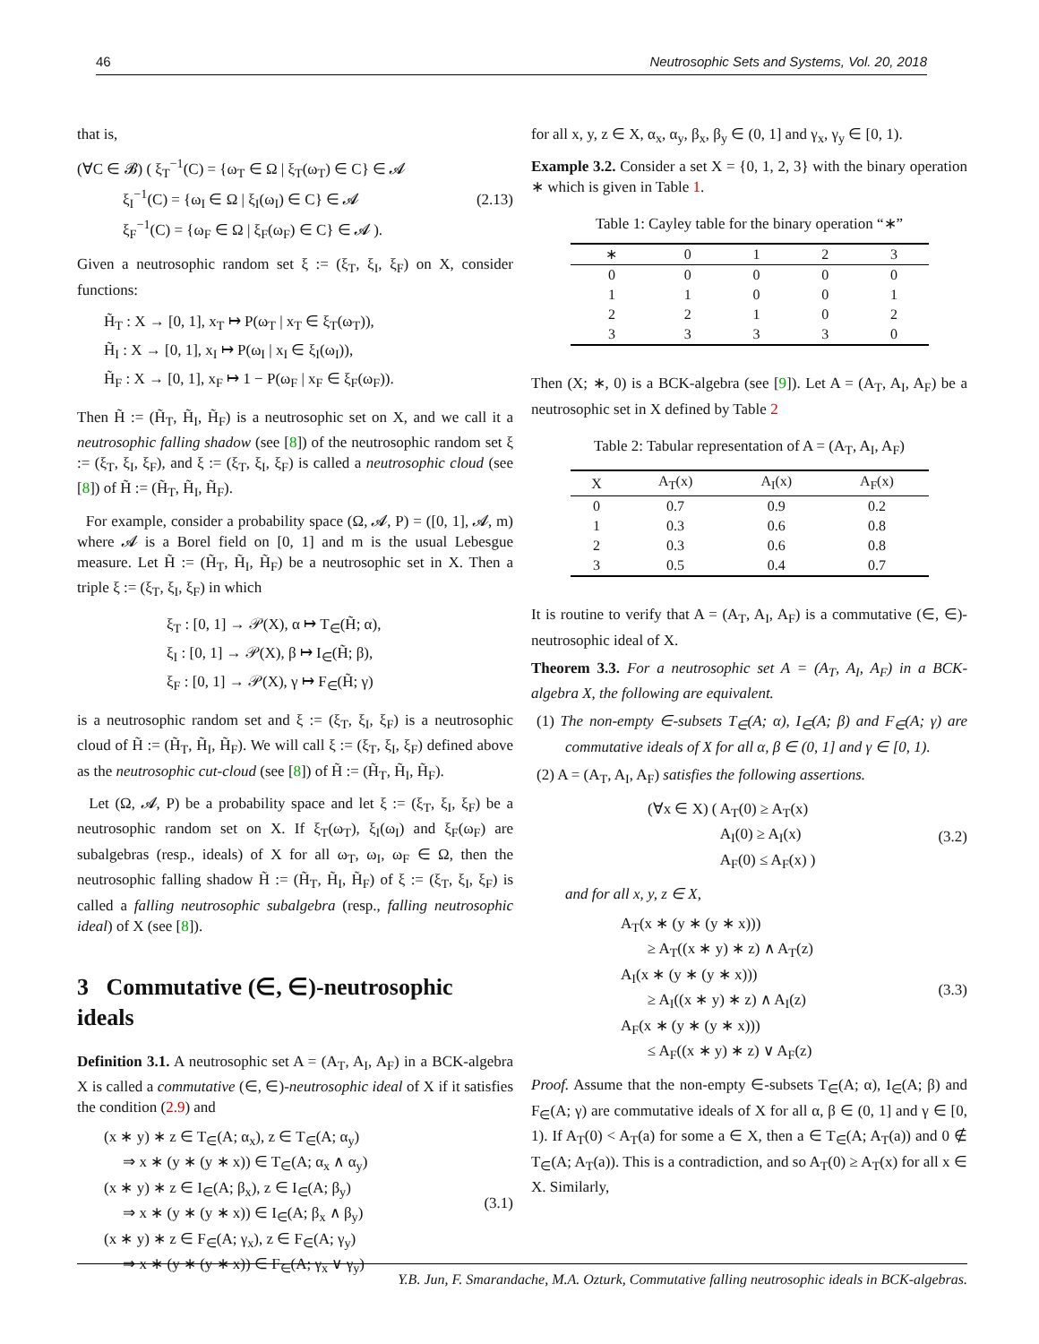46 Neutrosophic Sets and Systems, Vol. 20, 2018
that is,
(∀C ∈ 𝓑) ( ξ<sub>T</sub><sup>−1</sup>(C) = {ω<sub>T</sub> ∈ Ω | ξ<sub>T</sub>(ω<sub>T</sub>) ∈ C} ∈ 𝓐
ξ<sub>I</sub><sup>−1</sup>(C) = {ω<sub>I</sub> ∈ Ω | ξ<sub>I</sub>(ω<sub>I</sub>) ∈ C} ∈ 𝓐
ξ<sub>F</sub><sup>−1</sup>(C) = {ω<sub>F</sub> ∈ Ω | ξ<sub>F</sub>(ω<sub>F</sub>) ∈ C} ∈ 𝓐 ).
(2.13)
Given a neutrosophic random set ξ := (ξ<sub>T</sub>, ξ<sub>I</sub>, ξ<sub>F</sub>) on X, consider functions:
H̃<sub>T</sub> : X → [0, 1], x<sub>T</sub> ↦ P(ω<sub>T</sub> | x<sub>T</sub> ∈ ξ<sub>T</sub>(ω<sub>T</sub>)),
H̃<sub>I</sub> : X → [0, 1], x<sub>I</sub> ↦ P(ω<sub>I</sub> | x<sub>I</sub> ∈ ξ<sub>I</sub>(ω<sub>I</sub>)),
H̃<sub>F</sub> : X → [0, 1], x<sub>F</sub> ↦ 1 − P(ω<sub>F</sub> | x<sub>F</sub> ∈ ξ<sub>F</sub>(ω<sub>F</sub>)).
Then H̃ := (H̃<sub>T</sub>, H̃<sub>I</sub>, H̃<sub>F</sub>) is a neutrosophic set on X, and we call it a neutrosophic falling shadow (see [8]) of the neutrosophic random set ξ := (ξ<sub>T</sub>, ξ<sub>I</sub>, ξ<sub>F</sub>), and ξ := (ξ<sub>T</sub>, ξ<sub>I</sub>, ξ<sub>F</sub>) is called a neutrosophic cloud (see [8]) of H̃ := (H̃<sub>T</sub>, H̃<sub>I</sub>, H̃<sub>F</sub>).
For example, consider a probability space (Ω, 𝓐, P) = ([0, 1], 𝓐, m) where 𝓐 is a Borel field on [0, 1] and m is the usual Lebesgue measure. Let H̃ := (H̃<sub>T</sub>, H̃<sub>I</sub>, H̃<sub>F</sub>) be a neutrosophic set in X. Then a triple ξ := (ξ<sub>T</sub>, ξ<sub>I</sub>, ξ<sub>F</sub>) in which
ξ<sub>T</sub> : [0, 1] → 𝒫(X), α ↦ T<sub>∈</sub>(H̃; α),
ξ<sub>I</sub> : [0, 1] → 𝒫(X), β ↦ I<sub>∈</sub>(H̃; β),
ξ<sub>F</sub> : [0, 1] → 𝒫(X), γ ↦ F<sub>∈</sub>(H̃; γ)
is a neutrosophic random set and ξ := (ξ<sub>T</sub>, ξ<sub>I</sub>, ξ<sub>F</sub>) is a neutrosophic cloud of H̃ := (H̃<sub>T</sub>, H̃<sub>I</sub>, H̃<sub>F</sub>). We will call ξ := (ξ<sub>T</sub>, ξ<sub>I</sub>, ξ<sub>F</sub>) defined above as the neutrosophic cut-cloud (see [8]) of H̃ := (H̃<sub>T</sub>, H̃<sub>I</sub>, H̃<sub>F</sub>).
Let (Ω, 𝓐, P) be a probability space and let ξ := (ξ<sub>T</sub>, ξ<sub>I</sub>, ξ<sub>F</sub>) be a neutrosophic random set on X. If ξ<sub>T</sub>(ω<sub>T</sub>), ξ<sub>I</sub>(ω<sub>I</sub>) and ξ<sub>F</sub>(ω<sub>F</sub>) are subalgebras (resp., ideals) of X for all ω<sub>T</sub>, ω<sub>I</sub>, ω<sub>F</sub> ∈ Ω, then the neutrosophic falling shadow H̃ := (H̃<sub>T</sub>, H̃<sub>I</sub>, H̃<sub>F</sub>) of ξ := (ξ<sub>T</sub>, ξ<sub>I</sub>, ξ<sub>F</sub>) is called a falling neutrosophic subalgebra (resp., falling neutrosophic ideal) of X (see [8]).
3 Commutative (∈, ∈)-neutrosophic ideals
Definition 3.1. A neutrosophic set A = (A<sub>T</sub>, A<sub>I</sub>, A<sub>F</sub>) in a BCK-algebra X is called a commutative (∈, ∈)-neutrosophic ideal of X if it satisfies the condition (2.9) and
(x ∗ y) ∗ z ∈ T<sub>∈</sub>(A; α<sub>x</sub>), z ∈ T<sub>∈</sub>(A; α<sub>y</sub>)
⇒ x ∗ (y ∗ (y ∗ x)) ∈ T<sub>∈</sub>(A; α<sub>x</sub> ∧ α<sub>y</sub>)
(x ∗ y) ∗ z ∈ I<sub>∈</sub>(A; β<sub>x</sub>), z ∈ I<sub>∈</sub>(A; β<sub>y</sub>)
⇒ x ∗ (y ∗ (y ∗ x)) ∈ I<sub>∈</sub>(A; β<sub>x</sub> ∧ β<sub>y</sub>)
(x ∗ y) ∗ z ∈ F<sub>∈</sub>(A; γ<sub>x</sub>), z ∈ F<sub>∈</sub>(A; γ<sub>y</sub>)
⇒ x ∗ (y ∗ (y ∗ x)) ∈ F<sub>∈</sub>(A; γ<sub>x</sub> ∨ γ<sub>y</sub>)
(3.1)
for all x, y, z ∈ X, α<sub>x</sub>, α<sub>y</sub>, β<sub>x</sub>, β<sub>y</sub> ∈ (0, 1] and γ<sub>x</sub>, γ<sub>y</sub> ∈ [0, 1).
Example 3.2. Consider a set X = {0, 1, 2, 3} with the binary operation ∗ which is given in Table 1.
Table 1: Cayley table for the binary operation “∗”
| ∗ | 0 | 1 | 2 | 3 |
| --- | --- | --- | --- | --- |
| 0 | 0 | 0 | 0 | 0 |
| 1 | 1 | 0 | 0 | 1 |
| 2 | 2 | 1 | 0 | 2 |
| 3 | 3 | 3 | 3 | 0 |
Then (X; ∗, 0) is a BCK-algebra (see [9]). Let A = (A<sub>T</sub>, A<sub>I</sub>, A<sub>F</sub>) be a neutrosophic set in X defined by Table 2
Table 2: Tabular representation of A = (A<sub>T</sub>, A<sub>I</sub>, A<sub>F</sub>)
| X | A<sub>T</sub>(x) | A<sub>I</sub>(x) | A<sub>F</sub>(x) |
| --- | --- | --- | --- |
| 0 | 0.7 | 0.9 | 0.2 |
| 1 | 0.3 | 0.6 | 0.8 |
| 2 | 0.3 | 0.6 | 0.8 |
| 3 | 0.5 | 0.4 | 0.7 |
It is routine to verify that A = (A<sub>T</sub>, A<sub>I</sub>, A<sub>F</sub>) is a commutative (∈, ∈)-neutrosophic ideal of X.
Theorem 3.3. For a neutrosophic set A = (A<sub>T</sub>, A<sub>I</sub>, A<sub>F</sub>) in a BCK-algebra X, the following are equivalent.
(1) The non-empty ∈-subsets T<sub>∈</sub>(A; α), I<sub>∈</sub>(A; β) and F<sub>∈</sub>(A; γ) are commutative ideals of X for all α, β ∈ (0, 1] and γ ∈ [0, 1).
(2) A = (A<sub>T</sub>, A<sub>I</sub>, A<sub>F</sub>) satisfies the following assertions.
(∀x ∈ X) ( A<sub>T</sub>(0) ≥ A<sub>T</sub>(x)
A<sub>I</sub>(0) ≥ A<sub>I</sub>(x)
A<sub>F</sub>(0) ≤ A<sub>F</sub>(x) )
(3.2)
and for all x, y, z ∈ X,
A<sub>T</sub>(x ∗ (y ∗ (y ∗ x)))
≥ A<sub>T</sub>((x ∗ y) ∗ z) ∧ A<sub>T</sub>(z)
A<sub>I</sub>(x ∗ (y ∗ (y ∗ x)))
≥ A<sub>I</sub>((x ∗ y) ∗ z) ∧ A<sub>I</sub>(z)
A<sub>F</sub>(x ∗ (y ∗ (y ∗ x)))
≤ A<sub>F</sub>((x ∗ y) ∗ z) ∨ A<sub>F</sub>(z)
(3.3)
Proof. Assume that the non-empty ∈-subsets T<sub>∈</sub>(A; α), I<sub>∈</sub>(A; β) and F<sub>∈</sub>(A; γ) are commutative ideals of X for all α, β ∈ (0, 1] and γ ∈ [0, 1). If A<sub>T</sub>(0) < A<sub>T</sub>(a) for some a ∈ X, then a ∈ T<sub>∈</sub>(A; A<sub>T</sub>(a)) and 0 ∉ T<sub>∈</sub>(A; A<sub>T</sub>(a)). This is a contradiction, and so A<sub>T</sub>(0) ≥ A<sub>T</sub>(x) for all x ∈ X. Similarly,
Y.B. Jun, F. Smarandache, M.A. Ozturk, Commutative falling neutrosophic ideals in BCK-algebras.